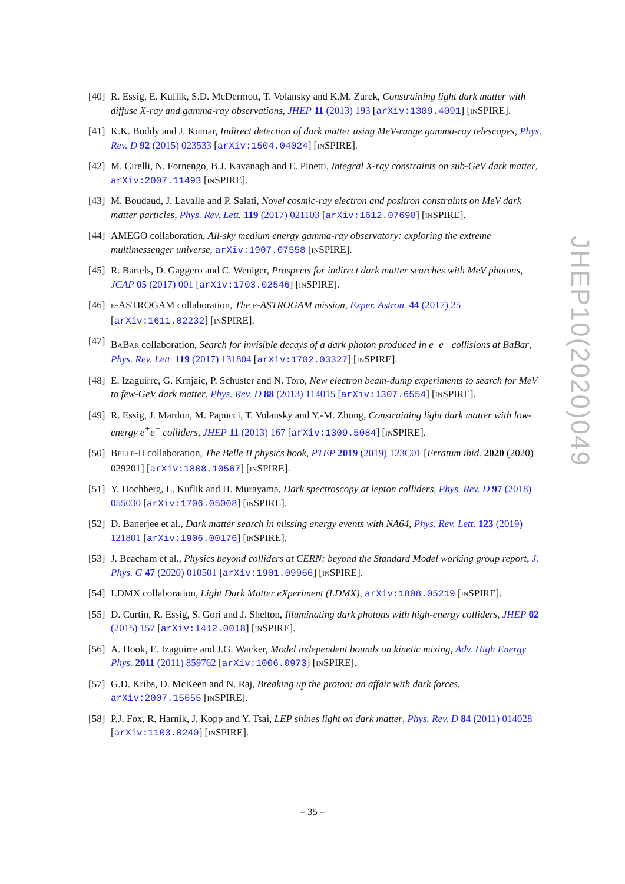[40]
R. Essig, E. Kuflik, S.D. McDermott, T. Volansky and K.M. Zurek, Constraining light dark matter with diffuse X-ray and gamma-ray observations, JHEP 11 (2013) 193 [arXiv:1309.4091] [INSPIRE].
[41]
K.K. Boddy and J. Kumar, Indirect detection of dark matter using MeV-range gamma-ray telescopes, Phys. Rev. D 92 (2015) 023533 [arXiv:1504.04024] [INSPIRE].
[42]
M. Cirelli, N. Fornengo, B.J. Kavanagh and E. Pinetti, Integral X-ray constraints on sub-GeV dark matter, arXiv:2007.11493 [INSPIRE].
[43]
M. Boudaud, J. Lavalle and P. Salati, Novel cosmic-ray electron and positron constraints on MeV dark matter particles, Phys. Rev. Lett. 119 (2017) 021103 [arXiv:1612.07698] [INSPIRE].
[44]
AMEGO collaboration, All-sky medium energy gamma-ray observatory: exploring the extreme multimessenger universe, arXiv:1907.07558 [INSPIRE].
[45]
R. Bartels, D. Gaggero and C. Weniger, Prospects for indirect dark matter searches with MeV photons, JCAP 05 (2017) 001 [arXiv:1703.02546] [INSPIRE].
[46]
E-ASTROGAM collaboration, The e-ASTROGAM mission, Exper. Astron. 44 (2017) 25 [arXiv:1611.02232] [INSPIRE].
[47]
BABAR collaboration, Search for invisible decays of a dark photon produced in e<sup>+</sup>e<sup>−</sup> collisions at BaBar, Phys. Rev. Lett. 119 (2017) 131804 [arXiv:1702.03327] [INSPIRE].
[48]
E. Izaguirre, G. Krnjaic, P. Schuster and N. Toro, New electron beam-dump experiments to search for MeV to few-GeV dark matter, Phys. Rev. D 88 (2013) 114015 [arXiv:1307.6554] [INSPIRE].
[49]
R. Essig, J. Mardon, M. Papucci, T. Volansky and Y.-M. Zhong, Constraining light dark matter with low-energy e<sup>+</sup>e<sup>−</sup> colliders, JHEP 11 (2013) 167 [arXiv:1309.5084] [INSPIRE].
[50]
BELLE-II collaboration, The Belle II physics book, PTEP 2019 (2019) 123C01 [Erratum ibid. 2020 (2020) 029201] [arXiv:1808.10567] [INSPIRE].
[51]
Y. Hochberg, E. Kuflik and H. Murayama, Dark spectroscopy at lepton colliders, Phys. Rev. D 97 (2018) 055030 [arXiv:1706.05008] [INSPIRE].
[52]
D. Banerjee et al., Dark matter search in missing energy events with NA64, Phys. Rev. Lett. 123 (2019) 121801 [arXiv:1906.00176] [INSPIRE].
[53]
J. Beacham et al., Physics beyond colliders at CERN: beyond the Standard Model working group report, J. Phys. G 47 (2020) 010501 [arXiv:1901.09966] [INSPIRE].
[54]
LDMX collaboration, Light Dark Matter eXperiment (LDMX), arXiv:1808.05219 [INSPIRE].
[55]
D. Curtin, R. Essig, S. Gori and J. Shelton, Illuminating dark photons with high-energy colliders, JHEP 02 (2015) 157 [arXiv:1412.0018] [INSPIRE].
[56]
A. Hook, E. Izaguirre and J.G. Wacker, Model independent bounds on kinetic mixing, Adv. High Energy Phys. 2011 (2011) 859762 [arXiv:1006.0973] [INSPIRE].
[57]
G.D. Kribs, D. McKeen and N. Raj, Breaking up the proton: an affair with dark forces, arXiv:2007.15655 [INSPIRE].
[58]
P.J. Fox, R. Harnik, J. Kopp and Y. Tsai, LEP shines light on dark matter, Phys. Rev. D 84 (2011) 014028 [arXiv:1103.0240] [INSPIRE].
JHEP10(2020)049
– 35 –